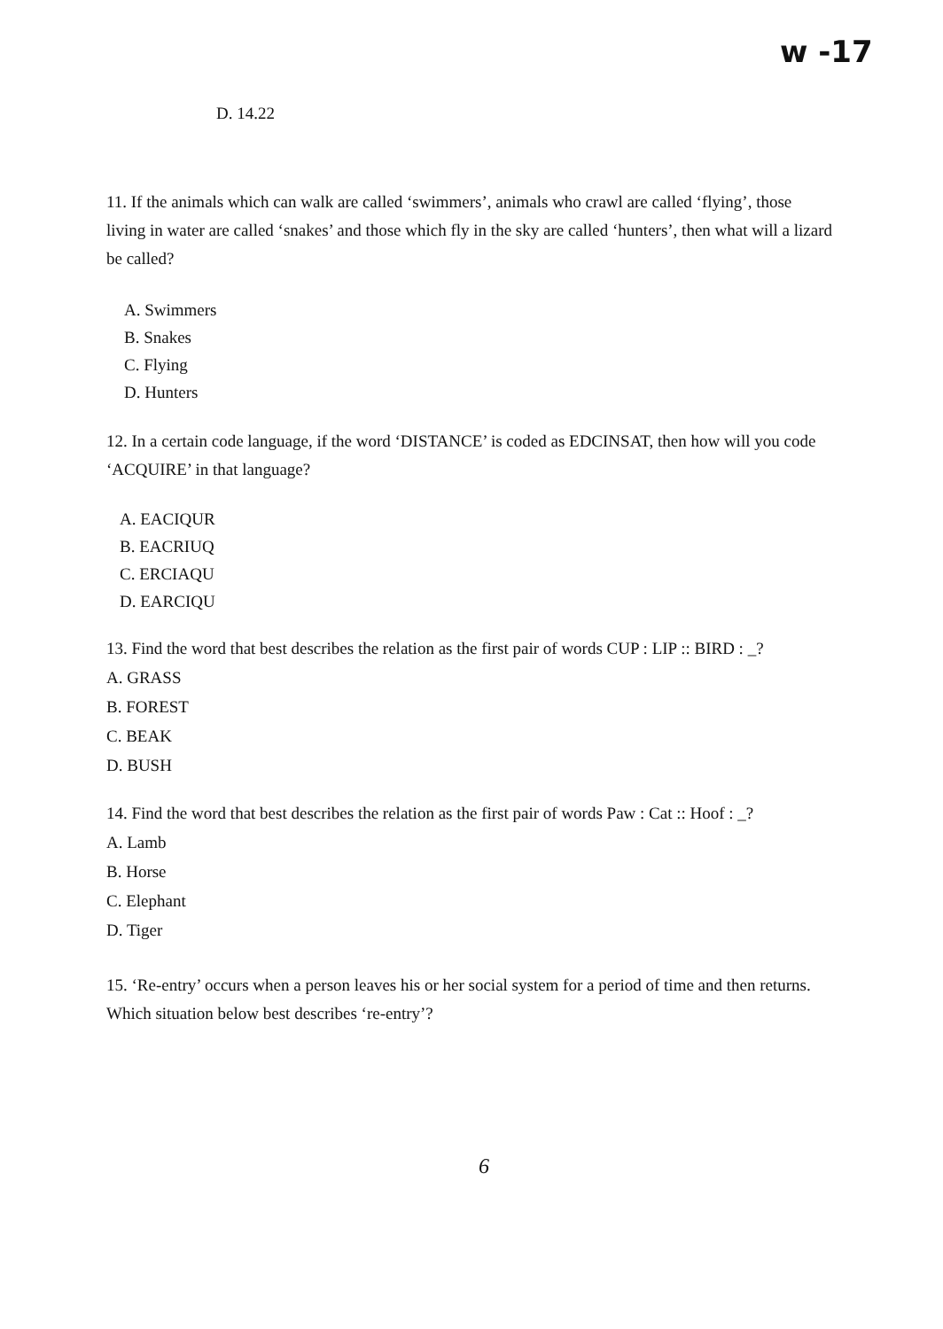w -17
D. 14.22
11. If the animals which can walk are called ‘swimmers’, animals who crawl are called ‘flying’, those living in water are called ‘snakes’ and those which fly in the sky are called ‘hunters’, then what will a lizard be called?
A. Swimmers
B. Snakes
C. Flying
D. Hunters
12. In a certain code language, if the word ‘DISTANCE’ is coded as EDCINSAT, then how will you code ‘ACQUIRE’ in that language?
A. EACIQUR
B. EACRIUQ
C. ERCIAQU
D. EARCIQU
13. Find the word that best describes the relation as the first pair of words CUP : LIP :: BIRD : _?
A. GRASS
B. FOREST
C. BEAK
D. BUSH
14. Find the word that best describes the relation as the first pair of words Paw : Cat :: Hoof : _?
A. Lamb
B. Horse
C. Elephant
D. Tiger
15. ‘Re-entry’ occurs when a person leaves his or her social system for a period of time and then returns. Which situation below best describes ‘re-entry’?
6